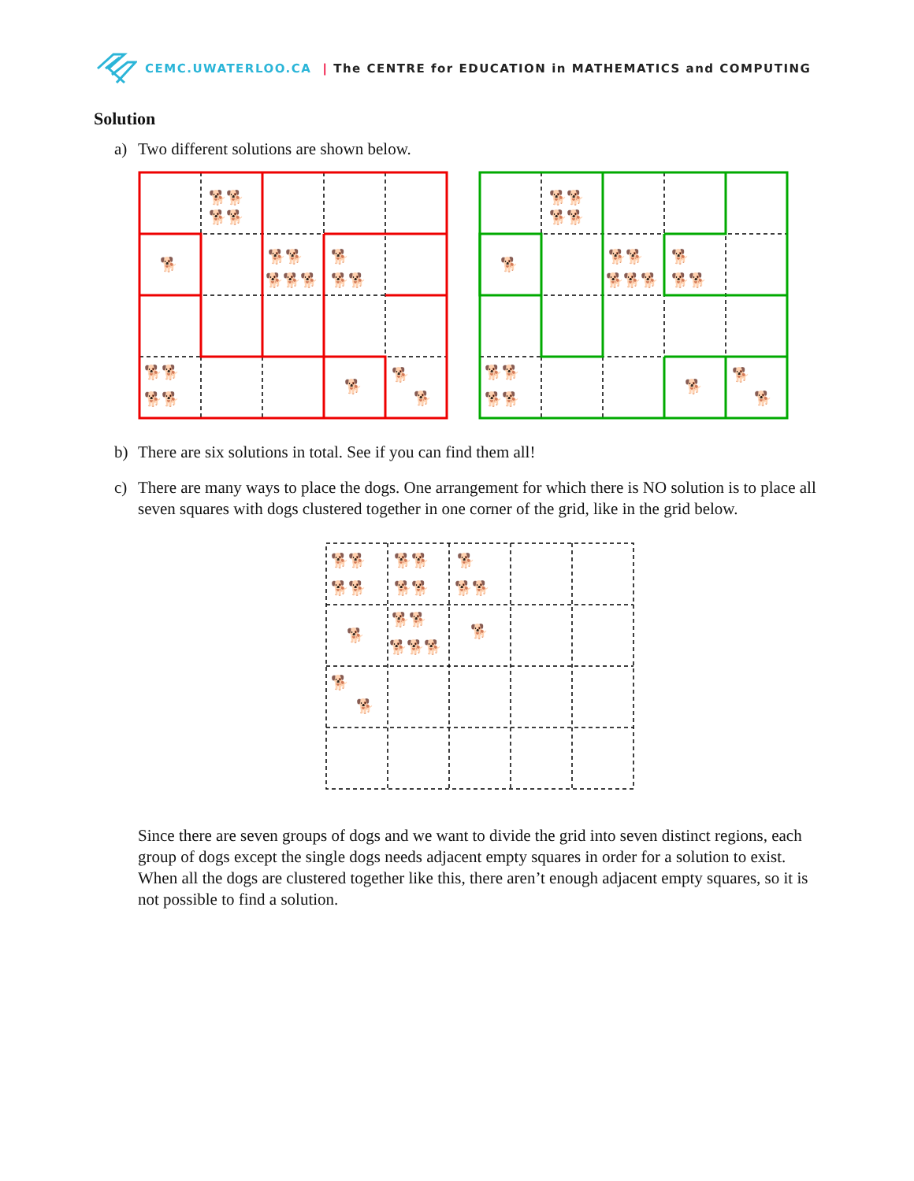CEMC.UWATERLOO.CA | The CENTRE for EDUCATION in MATHEMATICS and COMPUTING
Solution
a) Two different solutions are shown below.
🐕🐕
🐕🐕
🐕
🐕🐕
🐕🐕🐕
🐕
🐕🐕
🐕🐕
🐕🐕
🐕
🐕
🐕
🐕🐕
🐕🐕
🐕
🐕🐕
🐕🐕🐕
🐕
🐕🐕
🐕🐕
🐕🐕
🐕
🐕
🐕
b) There are six solutions in total. See if you can find them all!
c) There are many ways to place the dogs. One arrangement for which there is NO solution is to place all seven squares with dogs clustered together in one corner of the grid, like in the grid below.
🐕🐕
🐕🐕
🐕🐕
🐕🐕
🐕
🐕🐕
🐕
🐕🐕
🐕🐕🐕
🐕
🐕
🐕
Since there are seven groups of dogs and we want to divide the grid into seven distinct regions, each group of dogs except the single dogs needs adjacent empty squares in order for a solution to exist. When all the dogs are clustered together like this, there aren’t enough adjacent empty squares, so it is not possible to find a solution.